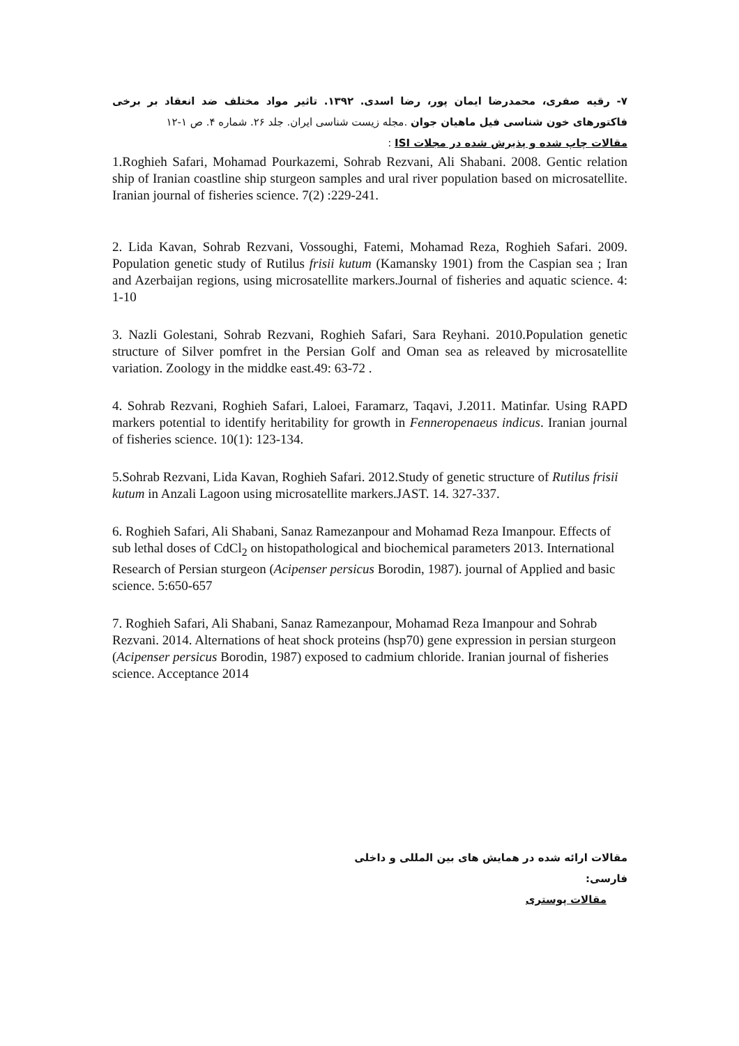۷- رقیه صفری، محمدرضا ایمان پور، رضا اسدی. ۱۳۹۲. تاثیر مواد مختلف ضد انعقاد بر برخی فاکتورهای خون شناسی فیل ماهیان جوان .مجله زیست شناسی ایران. جلد ۲۶. شماره ۴. ص ۱-۱۲
مقالات چاپ شده و پذیرش شده در مجلات ISI :
1.Roghieh Safari, Mohamad Pourkazemi, Sohrab Rezvani, Ali Shabani. 2008. Gentic relation ship of Iranian coastline ship sturgeon samples and ural river population based on microsatellite. Iranian journal of fisheries science. 7(2) :229-241.
2. Lida Kavan, Sohrab Rezvani, Vossoughi, Fatemi, Mohamad Reza, Roghieh Safari. 2009. Population genetic study of Rutilus frisii kutum (Kamansky 1901) from the Caspian sea ; Iran and Azerbaijan regions, using microsatellite markers.Journal of fisheries and aquatic science. 4: 1-10
3. Nazli Golestani, Sohrab Rezvani, Roghieh Safari, Sara Reyhani. 2010.Population genetic structure of Silver pomfret in the Persian Golf and Oman sea as releaved by microsatellite variation. Zoology in the middke east.49: 63-72 .
4. Sohrab Rezvani, Roghieh Safari, Laloei, Faramarz, Taqavi, J.2011. Matinfar. Using RAPD markers potential to identify heritability for growth in Fenneropenaeus indicus. Iranian journal of fisheries science. 10(1): 123-134.
5.Sohrab Rezvani, Lida Kavan, Roghieh Safari. 2012.Study of genetic structure of Rutilus frisii kutum in Anzali Lagoon using microsatellite markers.JAST. 14. 327-337.
6. Roghieh Safari, Ali Shabani, Sanaz Ramezanpour and Mohamad Reza Imanpour. Effects of sub lethal doses of CdCl<sub>2</sub> on histopathological and biochemical parameters 2013. International Research of Persian sturgeon (Acipenser persicus Borodin, 1987). journal of Applied and basic science. 5:650-657
7. Roghieh Safari, Ali Shabani, Sanaz Ramezanpour, Mohamad Reza Imanpour and Sohrab Rezvani. 2014. Alternations of heat shock proteins (hsp70) gene expression in persian sturgeon (Acipenser persicus Borodin, 1987) exposed to cadmium chloride. Iranian journal of fisheries science. Acceptance 2014
مقالات ارائه شده در همایش های بین المللی و داخلی
فارسی:
مقالات پوستری